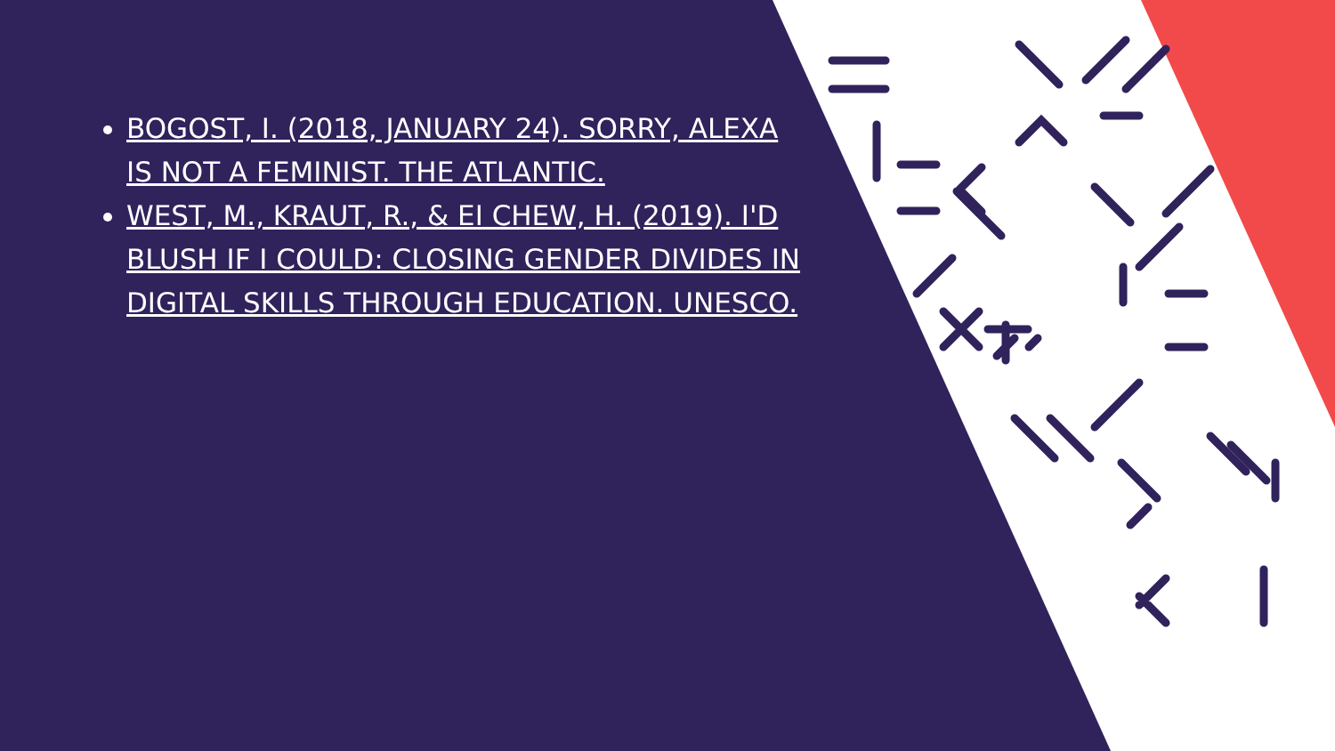BOGOST, I. (2018, JANUARY 24). SORRY, ALEXA IS NOT A FEMINIST. THE ATLANTIC.
WEST, M., KRAUT, R., & EI CHEW, H. (2019). I'D BLUSH IF I COULD: CLOSING GENDER DIVIDES IN DIGITAL SKILLS THROUGH EDUCATION. UNESCO.